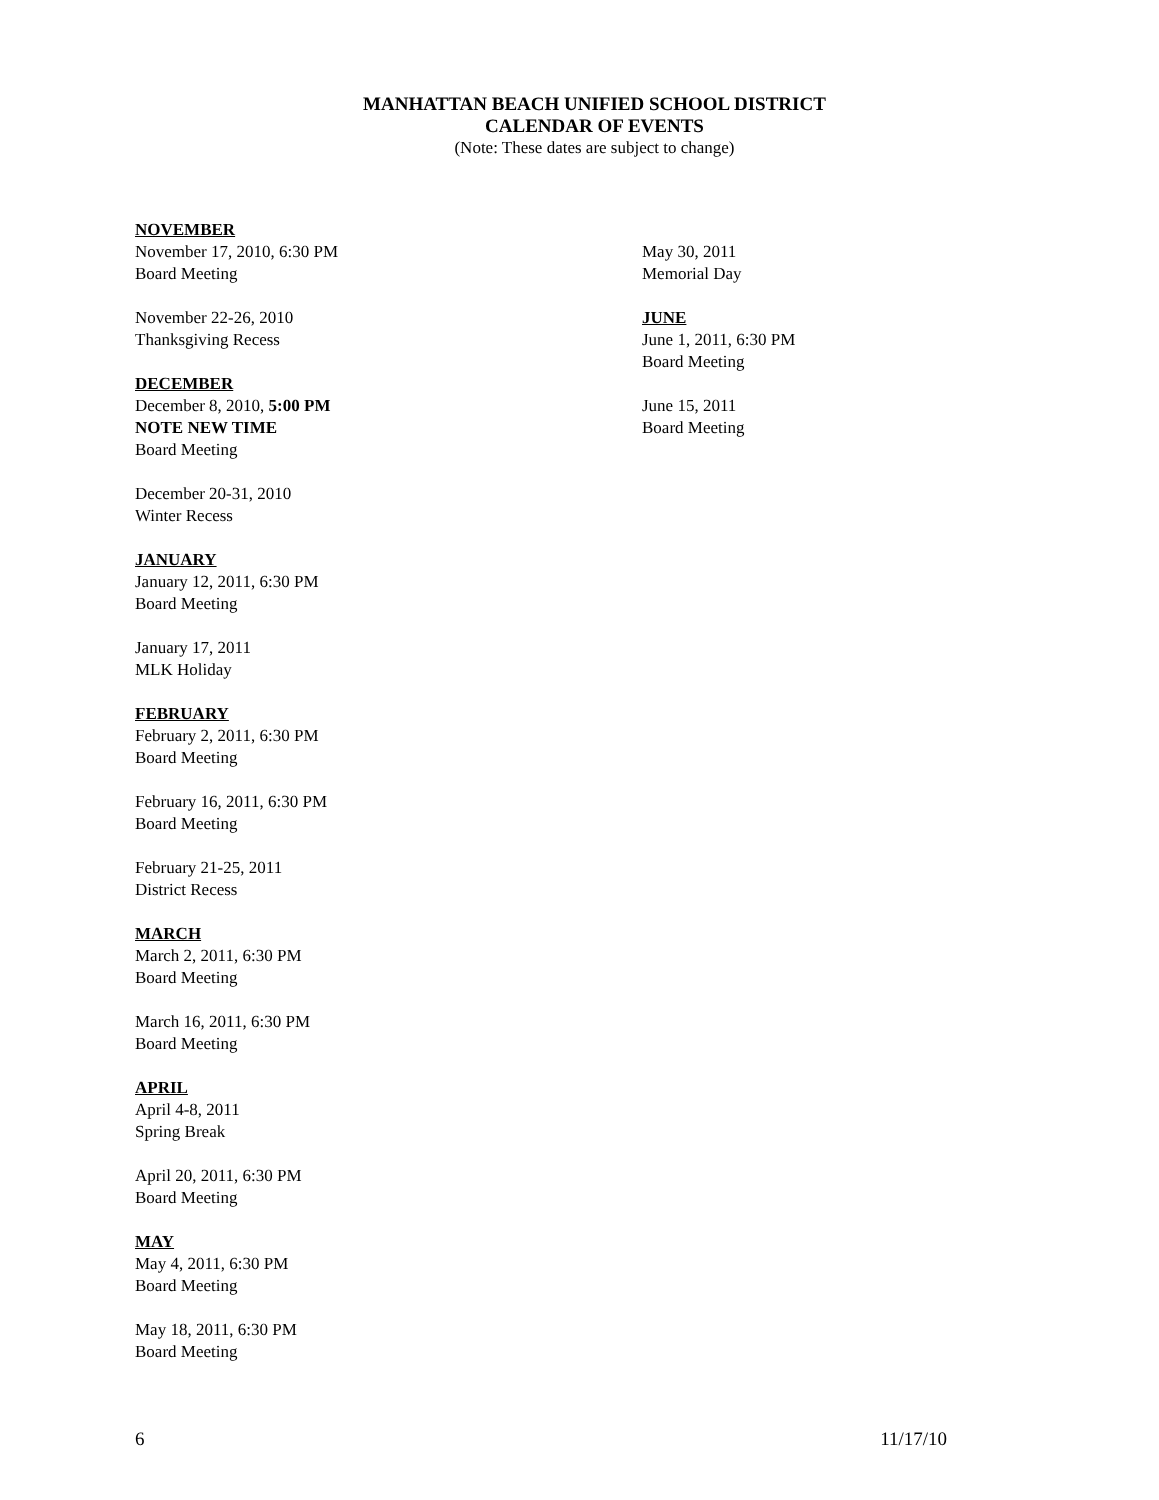MANHATTAN BEACH UNIFIED SCHOOL DISTRICT
CALENDAR OF EVENTS
(Note: These dates are subject to change)
NOVEMBER
November 17, 2010, 6:30 PM
Board Meeting
November 22-26, 2010
Thanksgiving Recess
DECEMBER
December 8, 2010, 5:00 PM
NOTE NEW TIME
Board Meeting
December 20-31, 2010
Winter Recess
JANUARY
January 12, 2011, 6:30 PM
Board Meeting
January 17, 2011
MLK Holiday
FEBRUARY
February 2, 2011, 6:30 PM
Board Meeting
February 16, 2011, 6:30 PM
Board Meeting
February 21-25, 2011
District Recess
MARCH
March 2, 2011, 6:30 PM
Board Meeting
March 16, 2011, 6:30 PM
Board Meeting
APRIL
April 4-8, 2011
Spring Break
April 20, 2011, 6:30 PM
Board Meeting
MAY
May 4, 2011, 6:30 PM
Board Meeting
May 18, 2011, 6:30 PM
Board Meeting
May 30, 2011
Memorial Day
JUNE
June 1, 2011, 6:30 PM
Board Meeting
June 15, 2011
Board Meeting
6 11/17/10